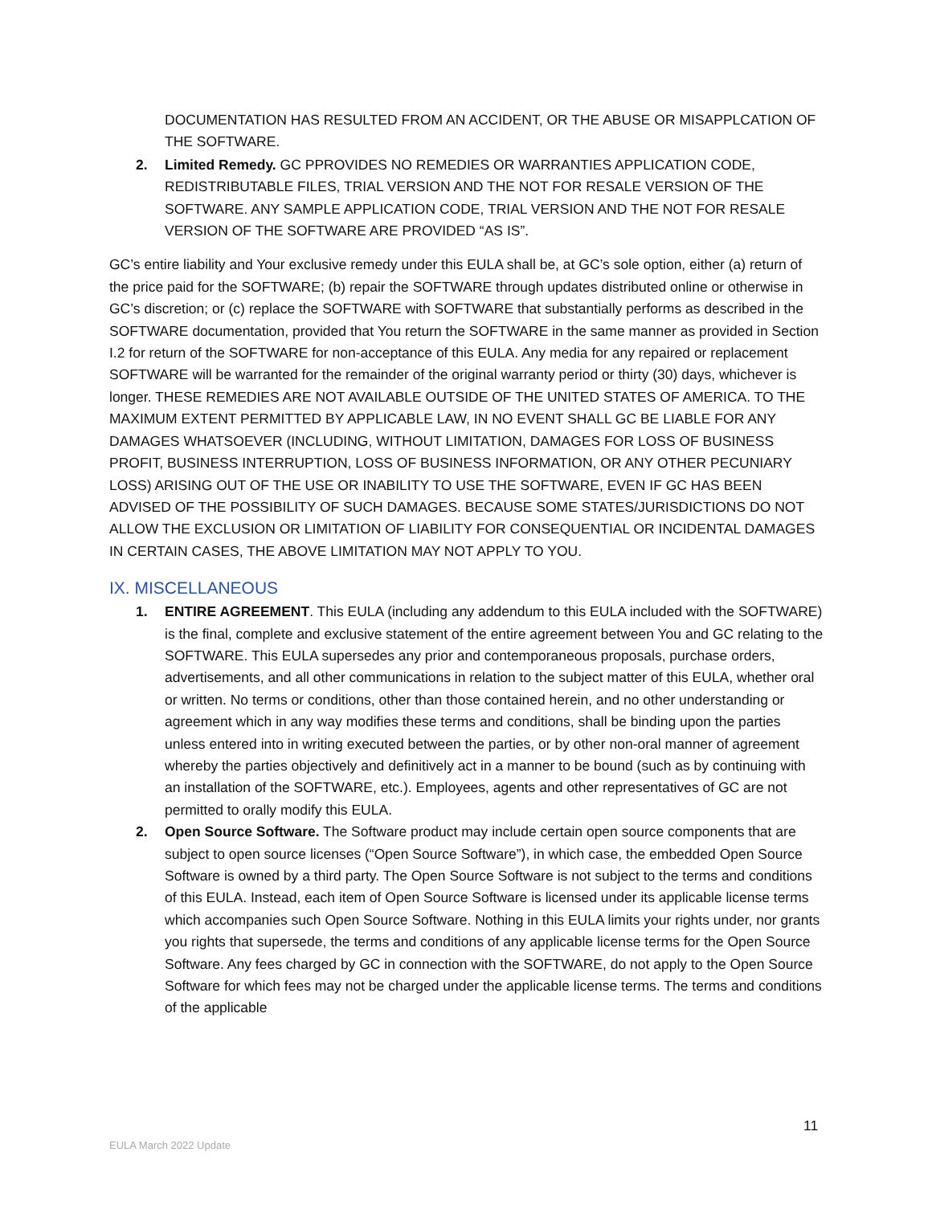DOCUMENTATION HAS RESULTED FROM AN ACCIDENT, OR THE ABUSE OR MISAPPLCATION OF THE SOFTWARE.
2. Limited Remedy. GC PPROVIDES NO REMEDIES OR WARRANTIES APPLICATION CODE, REDISTRIBUTABLE FILES, TRIAL VERSION AND THE NOT FOR RESALE VERSION OF THE SOFTWARE. ANY SAMPLE APPLICATION CODE, TRIAL VERSION AND THE NOT FOR RESALE VERSION OF THE SOFTWARE ARE PROVIDED “AS IS”.
GC’s entire liability and Your exclusive remedy under this EULA shall be, at GC’s sole option, either (a) return of the price paid for the SOFTWARE; (b) repair the SOFTWARE through updates distributed online or otherwise in GC’s discretion; or (c) replace the SOFTWARE with SOFTWARE that substantially performs as described in the SOFTWARE documentation, provided that You return the SOFTWARE in the same manner as provided in Section I.2 for return of the SOFTWARE for non-acceptance of this EULA. Any media for any repaired or replacement SOFTWARE will be warranted for the remainder of the original warranty period or thirty (30) days, whichever is longer. THESE REMEDIES ARE NOT AVAILABLE OUTSIDE OF THE UNITED STATES OF AMERICA. TO THE MAXIMUM EXTENT PERMITTED BY APPLICABLE LAW, IN NO EVENT SHALL GC BE LIABLE FOR ANY DAMAGES WHATSOEVER (INCLUDING, WITHOUT LIMITATION, DAMAGES FOR LOSS OF BUSINESS PROFIT, BUSINESS INTERRUPTION, LOSS OF BUSINESS INFORMATION, OR ANY OTHER PECUNIARY LOSS) ARISING OUT OF THE USE OR INABILITY TO USE THE SOFTWARE, EVEN IF GC HAS BEEN ADVISED OF THE POSSIBILITY OF SUCH DAMAGES. BECAUSE SOME STATES/JURISDICTIONS DO NOT ALLOW THE EXCLUSION OR LIMITATION OF LIABILITY FOR CONSEQUENTIAL OR INCIDENTAL DAMAGES IN CERTAIN CASES, THE ABOVE LIMITATION MAY NOT APPLY TO YOU.
IX. MISCELLANEOUS
1. ENTIRE AGREEMENT. This EULA (including any addendum to this EULA included with the SOFTWARE) is the final, complete and exclusive statement of the entire agreement between You and GC relating to the SOFTWARE. This EULA supersedes any prior and contemporaneous proposals, purchase orders, advertisements, and all other communications in relation to the subject matter of this EULA, whether oral or written. No terms or conditions, other than those contained herein, and no other understanding or agreement which in any way modifies these terms and conditions, shall be binding upon the parties unless entered into in writing executed between the parties, or by other non-oral manner of agreement whereby the parties objectively and definitively act in a manner to be bound (such as by continuing with an installation of the SOFTWARE, etc.). Employees, agents and other representatives of GC are not permitted to orally modify this EULA.
2. Open Source Software. The Software product may include certain open source components that are subject to open source licenses (“Open Source Software”), in which case, the embedded Open Source Software is owned by a third party. The Open Source Software is not subject to the terms and conditions of this EULA. Instead, each item of Open Source Software is licensed under its applicable license terms which accompanies such Open Source Software. Nothing in this EULA limits your rights under, nor grants you rights that supersede, the terms and conditions of any applicable license terms for the Open Source Software. Any fees charged by GC in connection with the SOFTWARE, do not apply to the Open Source Software for which fees may not be charged under the applicable license terms. The terms and conditions of the applicable
11
EULA March 2022 Update